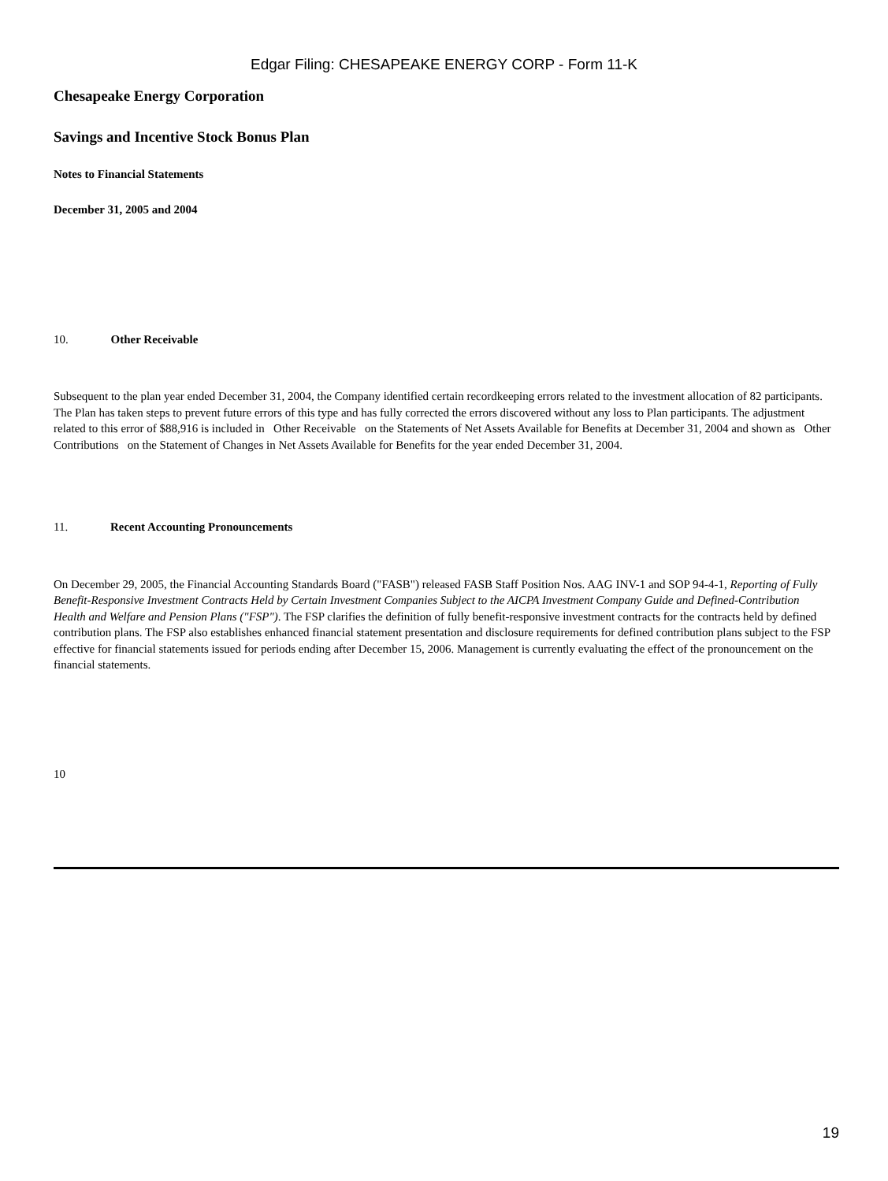Edgar Filing: CHESAPEAKE ENERGY CORP - Form 11-K
Chesapeake Energy Corporation
Savings and Incentive Stock Bonus Plan
Notes to Financial Statements
December 31, 2005 and 2004
10. Other Receivable
Subsequent to the plan year ended December 31, 2004, the Company identified certain recordkeeping errors related to the investment allocation of 82 participants. The Plan has taken steps to prevent future errors of this type and has fully corrected the errors discovered without any loss to Plan participants. The adjustment related to this error of $88,916 is included in Other Receivable on the Statements of Net Assets Available for Benefits at December 31, 2004 and shown as Other Contributions on the Statement of Changes in Net Assets Available for Benefits for the year ended December 31, 2004.
11. Recent Accounting Pronouncements
On December 29, 2005, the Financial Accounting Standards Board ("FASB") released FASB Staff Position Nos. AAG INV-1 and SOP 94-4-1, Reporting of Fully Benefit-Responsive Investment Contracts Held by Certain Investment Companies Subject to the AICPA Investment Company Guide and Defined-Contribution Health and Welfare and Pension Plans ("FSP"). The FSP clarifies the definition of fully benefit-responsive investment contracts for the contracts held by defined contribution plans. The FSP also establishes enhanced financial statement presentation and disclosure requirements for defined contribution plans subject to the FSP effective for financial statements issued for periods ending after December 15, 2006. Management is currently evaluating the effect of the pronouncement on the financial statements.
10
19